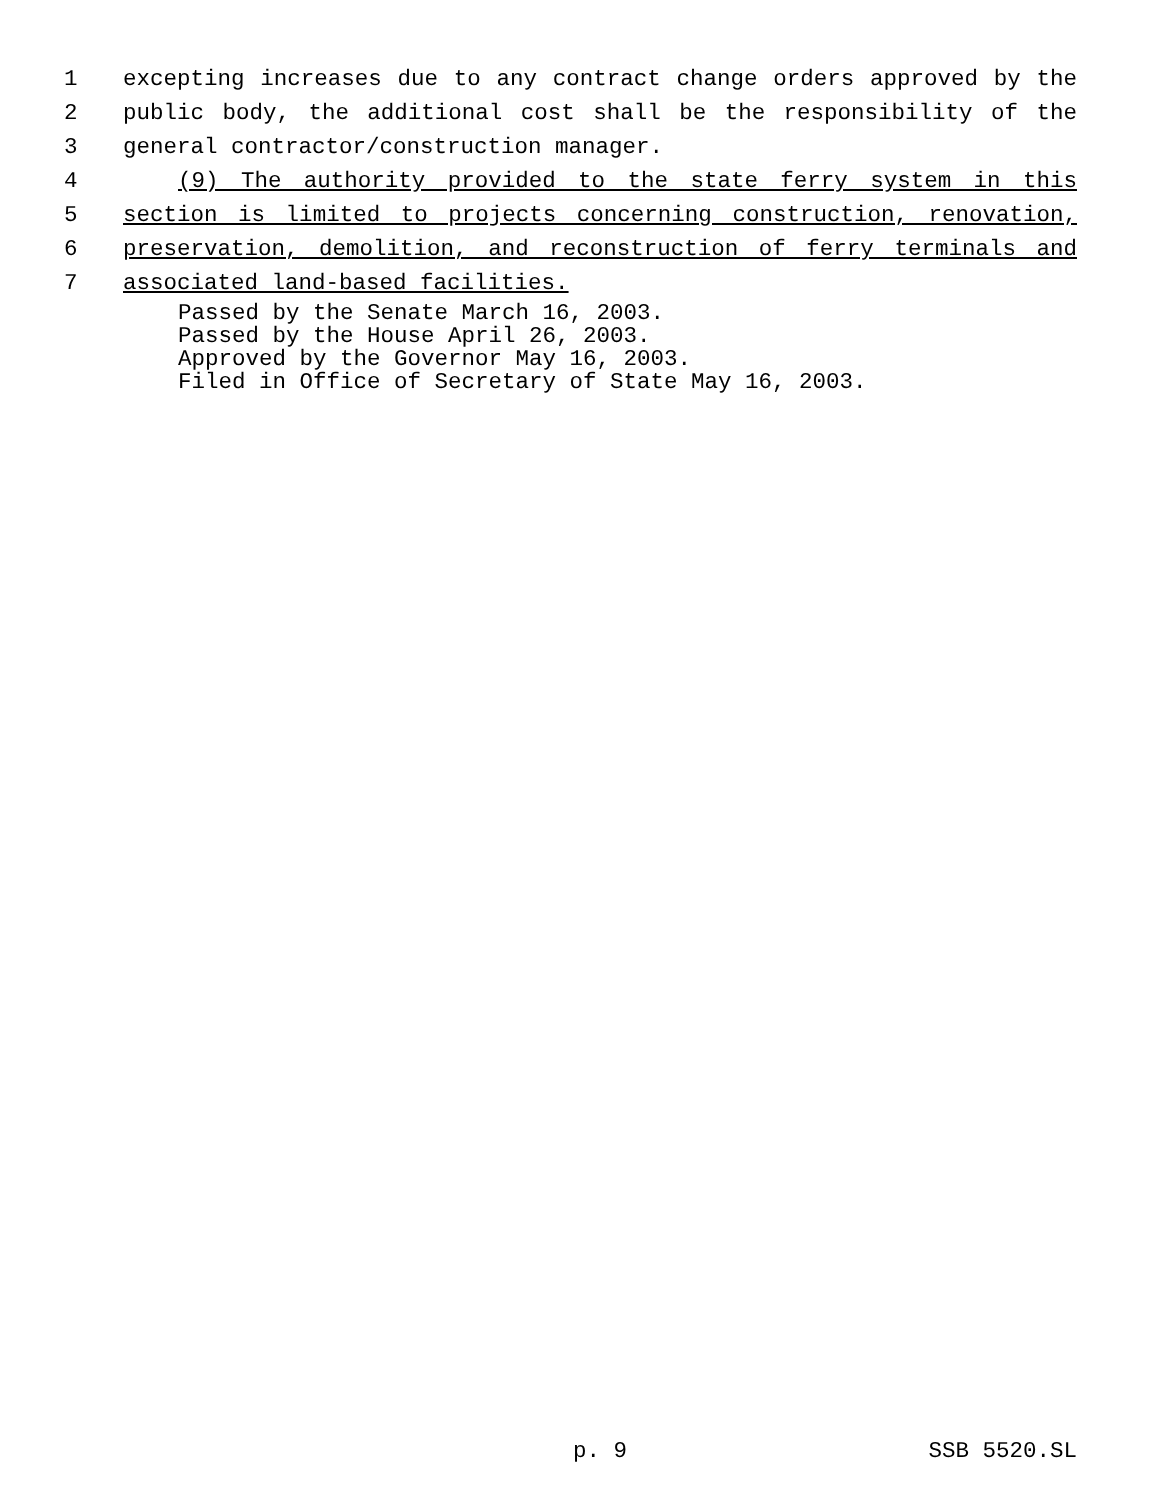1 excepting increases due to any contract change orders approved by the
2 public body, the additional cost shall be the responsibility of the
3 general contractor/construction manager.
4 (9) The authority provided to the state ferry system in this
5 section is limited to projects concerning construction, renovation,
6 preservation, demolition, and reconstruction of ferry terminals and
7 associated land-based facilities.
Passed by the Senate March 16, 2003.
Passed by the House April 26, 2003.
Approved by the Governor May 16, 2003.
Filed in Office of Secretary of State May 16, 2003.
p. 9 SSB 5520.SL